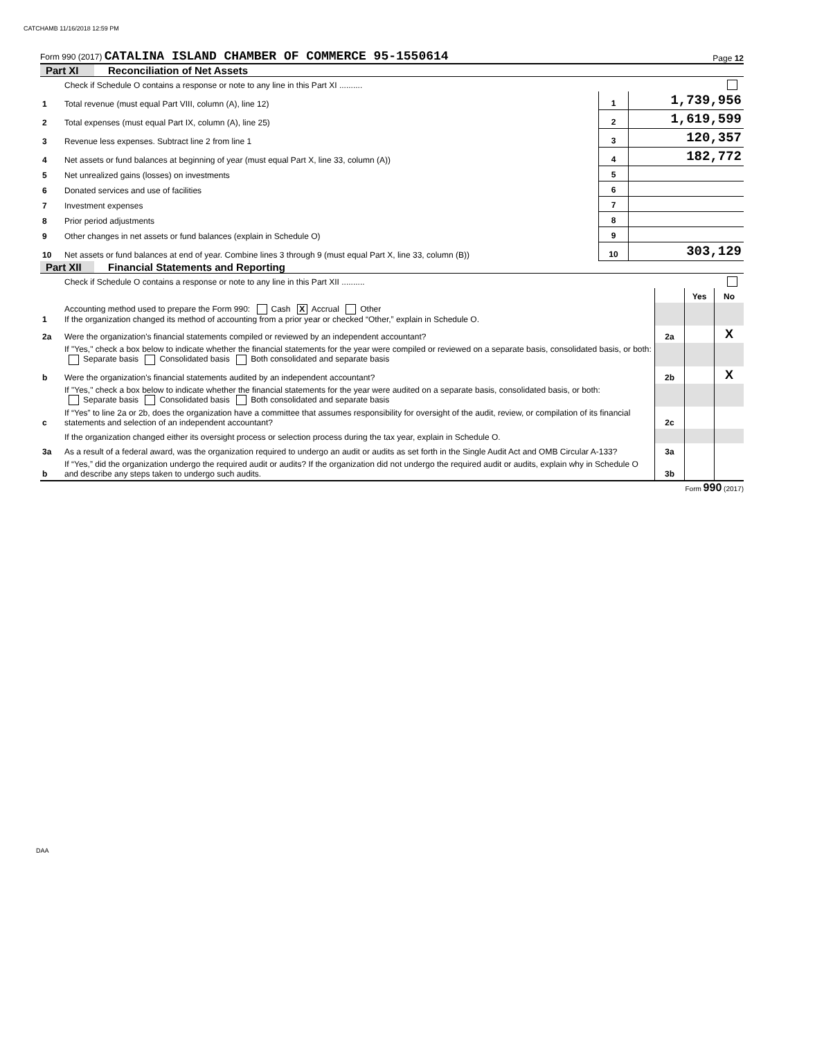CATCHAMB 11/16/2018 12:59 PM
Form 990 (2017) CATALINA ISLAND CHAMBER OF COMMERCE 95-1550614 Page 12
Part XI Reconciliation of Net Assets
| | Check if Schedule O contains a response or note to any line in this Part XI .......... | | |
| 1 | Total revenue (must equal Part VIII, column (A), line 12) | 1 | 1,739,956 |
| 2 | Total expenses (must equal Part IX, column (A), line 25) | 2 | 1,619,599 |
| 3 | Revenue less expenses. Subtract line 2 from line 1 | 3 | 120,357 |
| 4 | Net assets or fund balances at beginning of year (must equal Part X, line 33, column (A)) | 4 | 182,772 |
| 5 | Net unrealized gains (losses) on investments | 5 | |
| 6 | Donated services and use of facilities | 6 | |
| 7 | Investment expenses | 7 | |
| 8 | Prior period adjustments | 8 | |
| 9 | Other changes in net assets or fund balances (explain in Schedule O) | 9 | |
| 10 | Net assets or fund balances at end of year. Combine lines 3 through 9 (must equal Part X, line 33, column (B)) | 10 | 303,129 |
Part XII Financial Statements and Reporting
| | Check if Schedule O contains a response or note to any line in this Part XII .......... | | | |
| | | | Yes | No |
| 1 | Accounting method used to prepare the Form 990: Cash X Accrual Other If the organization changed its method of accounting from a prior year or checked “Other,” explain in Schedule O. | | | |
| 2a | Were the organization's financial statements compiled or reviewed by an independent accountant? | 2a | | X |
| | If "Yes," check a box below to indicate whether the financial statements for the year were compiled or reviewed on a separate basis, consolidated basis, or both: Separate basis Consolidated basis Both consolidated and separate basis | | | |
| b | Were the organization's financial statements audited by an independent accountant? | 2b | | X |
| | If "Yes," check a box below to indicate whether the financial statements for the year were audited on a separate basis, consolidated basis, or both: Separate basis Consolidated basis Both consolidated and separate basis | | | |
| c | If “Yes” to line 2a or 2b, does the organization have a committee that assumes responsibility for oversight of the audit, review, or compilation of its financial statements and selection of an independent accountant? | 2c | | |
| | If the organization changed either its oversight process or selection process during the tax year, explain in Schedule O. | | | |
| 3a | As a result of a federal award, was the organization required to undergo an audit or audits as set forth in the Single Audit Act and OMB Circular A-133? | 3a | | |
| b | If “Yes,” did the organization undergo the required audit or audits? If the organization did not undergo the required audit or audits, explain why in Schedule O and describe any steps taken to undergo such audits. | 3b | | |
Form 990 (2017)
DAA